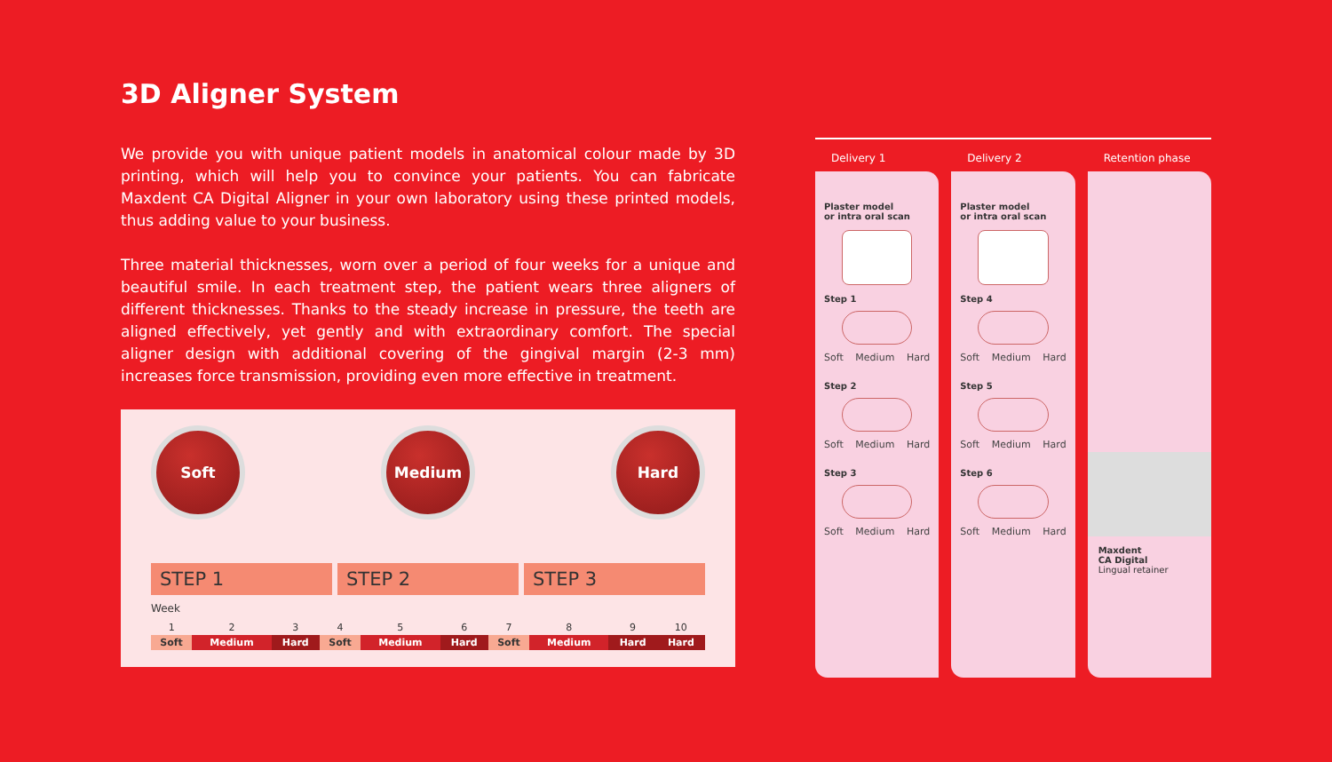3D Aligner System
We provide you with unique patient models in anatomical colour made by 3D printing, which will help you to convince your patients. You can fabricate Maxdent CA Digital Aligner in your own laboratory using these printed models, thus adding value to your business.
Three material thicknesses, worn over a period of four weeks for a unique and beautiful smile. In each treatment step, the patient wears three aligners of different thicknesses. Thanks to the steady increase in pressure, the teeth are aligned effectively, yet gently and with extraordinary comfort. The special aligner design with additional covering of the gingival margin (2-3 mm) increases force transmission, providing even more effective in treatment.
Soft Medium Hard
STEP 1 STEP 2 STEP 3
Week
| 1 | 2 | 3 | | 4 | 5 | 6 | | 7 | 8 | 9 | 10 |
| Soft | Medium | Hard | | Soft | Medium | Hard | | Soft | Medium | Hard | Hard |
Delivery 1
Plaster model
or intra oral scan
Step 1
Soft Medium Hard
Step 2
Soft Medium Hard
Step 3
Soft Medium Hard
Delivery 2
Plaster model
or intra oral scan
Step 4
Soft Medium Hard
Step 5
Soft Medium Hard
Step 6
Soft Medium Hard
Retention phase
Maxdent
CA Digital
Lingual retainer